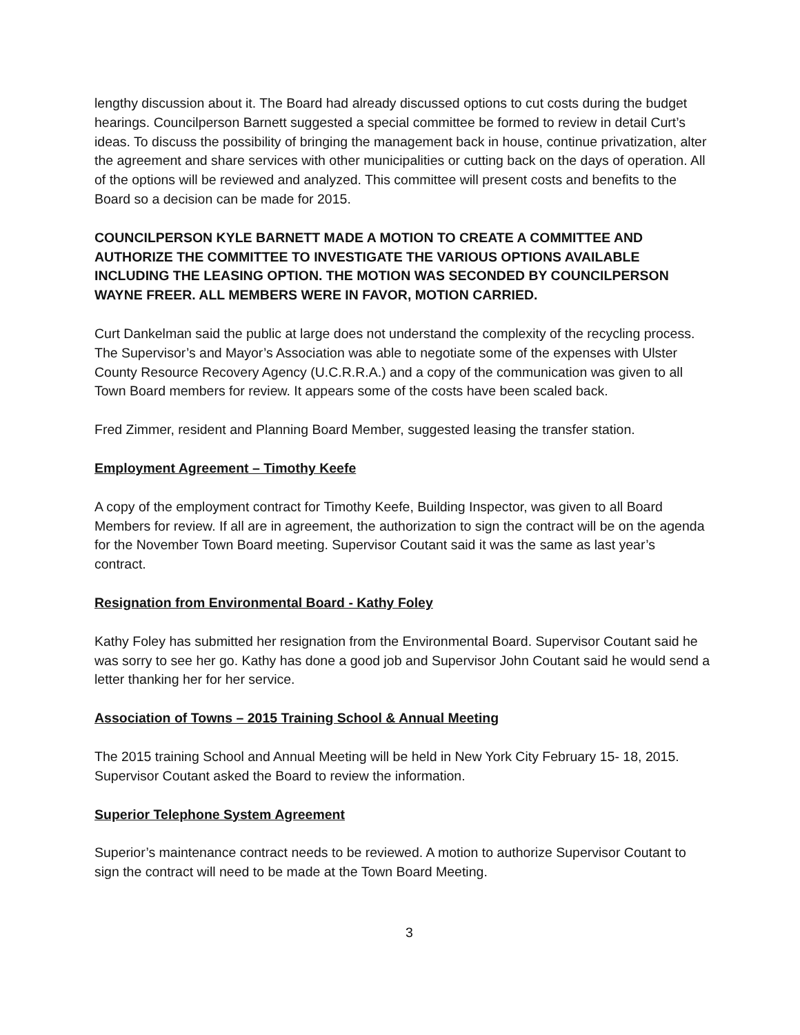lengthy discussion about it. The Board had already discussed options to cut costs during the budget hearings. Councilperson Barnett suggested a special committee be formed to review in detail Curt’s ideas. To discuss the possibility of bringing the management back in house, continue privatization, alter the agreement and share services with other municipalities or cutting back on the days of operation. All of the options will be reviewed and analyzed. This committee will present costs and benefits to the Board so a decision can be made for 2015.
COUNCILPERSON KYLE BARNETT MADE A MOTION TO CREATE A COMMITTEE AND AUTHORIZE THE COMMITTEE TO INVESTIGATE THE VARIOUS OPTIONS AVAILABLE INCLUDING THE LEASING OPTION. THE MOTION WAS SECONDED BY COUNCILPERSON WAYNE FREER. ALL MEMBERS WERE IN FAVOR, MOTION CARRIED.
Curt Dankelman said the public at large does not understand the complexity of the recycling process. The Supervisor’s and Mayor’s Association was able to negotiate some of the expenses with Ulster County Resource Recovery Agency (U.C.R.R.A.) and a copy of the communication was given to all Town Board members for review. It appears some of the costs have been scaled back.
Fred Zimmer, resident and Planning Board Member, suggested leasing the transfer station.
Employment Agreement – Timothy Keefe
A copy of the employment contract for Timothy Keefe, Building Inspector, was given to all Board Members for review. If all are in agreement, the authorization to sign the contract will be on the agenda for the November Town Board meeting. Supervisor Coutant said it was the same as last year’s contract.
Resignation from Environmental Board - Kathy Foley
Kathy Foley has submitted her resignation from the Environmental Board. Supervisor Coutant said he was sorry to see her go. Kathy has done a good job and Supervisor John Coutant said he would send a letter thanking her for her service.
Association of Towns – 2015 Training School & Annual Meeting
The 2015 training School and Annual Meeting will be held in New York City February 15- 18, 2015. Supervisor Coutant asked the Board to review the information.
Superior Telephone System Agreement
Superior’s maintenance contract needs to be reviewed. A motion to authorize Supervisor Coutant to sign the contract will need to be made at the Town Board Meeting.
3